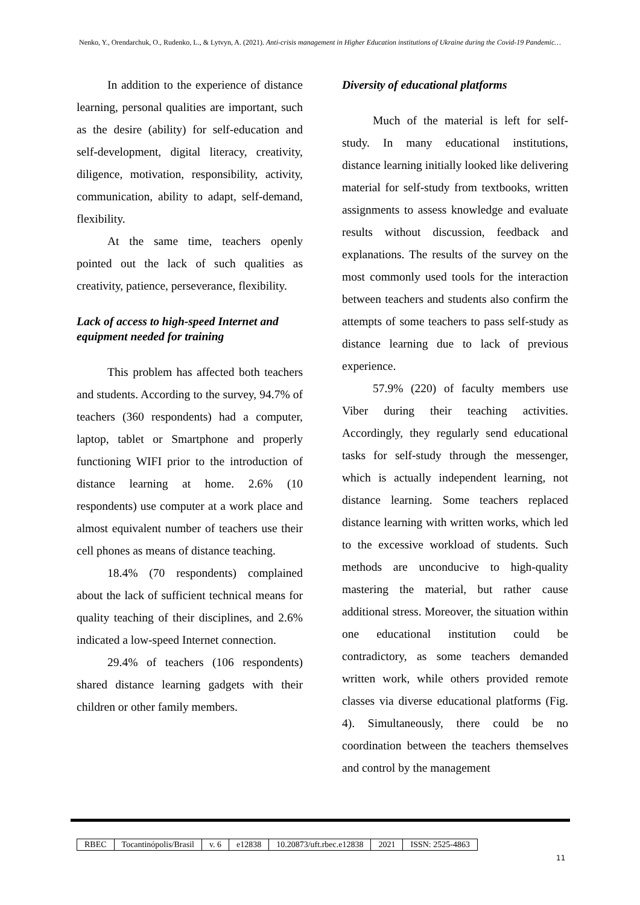Nenko, Y., Orendarchuk, O., Rudenko, L., & Lytvyn, A. (2021). Anti-crisis management in Higher Education institutions of Ukraine during the Covid-19 Pandemic…
In addition to the experience of distance learning, personal qualities are important, such as the desire (ability) for self-education and self-development, digital literacy, creativity, diligence, motivation, responsibility, activity, communication, ability to adapt, self-demand, flexibility.
At the same time, teachers openly pointed out the lack of such qualities as creativity, patience, perseverance, flexibility.
Lack of access to high-speed Internet and equipment needed for training
This problem has affected both teachers and students. According to the survey, 94.7% of teachers (360 respondents) had a computer, laptop, tablet or Smartphone and properly functioning WIFI prior to the introduction of distance learning at home. 2.6% (10 respondents) use computer at a work place and almost equivalent number of teachers use their cell phones as means of distance teaching.
18.4% (70 respondents) complained about the lack of sufficient technical means for quality teaching of their disciplines, and 2.6% indicated a low-speed Internet connection.
29.4% of teachers (106 respondents) shared distance learning gadgets with their children or other family members.
Diversity of educational platforms
Much of the material is left for self-study. In many educational institutions, distance learning initially looked like delivering material for self-study from textbooks, written assignments to assess knowledge and evaluate results without discussion, feedback and explanations. The results of the survey on the most commonly used tools for the interaction between teachers and students also confirm the attempts of some teachers to pass self-study as distance learning due to lack of previous experience.
57.9% (220) of faculty members use Viber during their teaching activities. Accordingly, they regularly send educational tasks for self-study through the messenger, which is actually independent learning, not distance learning. Some teachers replaced distance learning with written works, which led to the excessive workload of students. Such methods are unconducive to high-quality mastering the material, but rather cause additional stress. Moreover, the situation within one educational institution could be contradictory, as some teachers demanded written work, while others provided remote classes via diverse educational platforms (Fig. 4). Simultaneously, there could be no coordination between the teachers themselves and control by the management
| RBEC | Tocantinópolis/Brasil | v. 6 | e12838 | 10.20873/uft.rbec.e12838 | 2021 | ISSN: 2525-4863 |
11